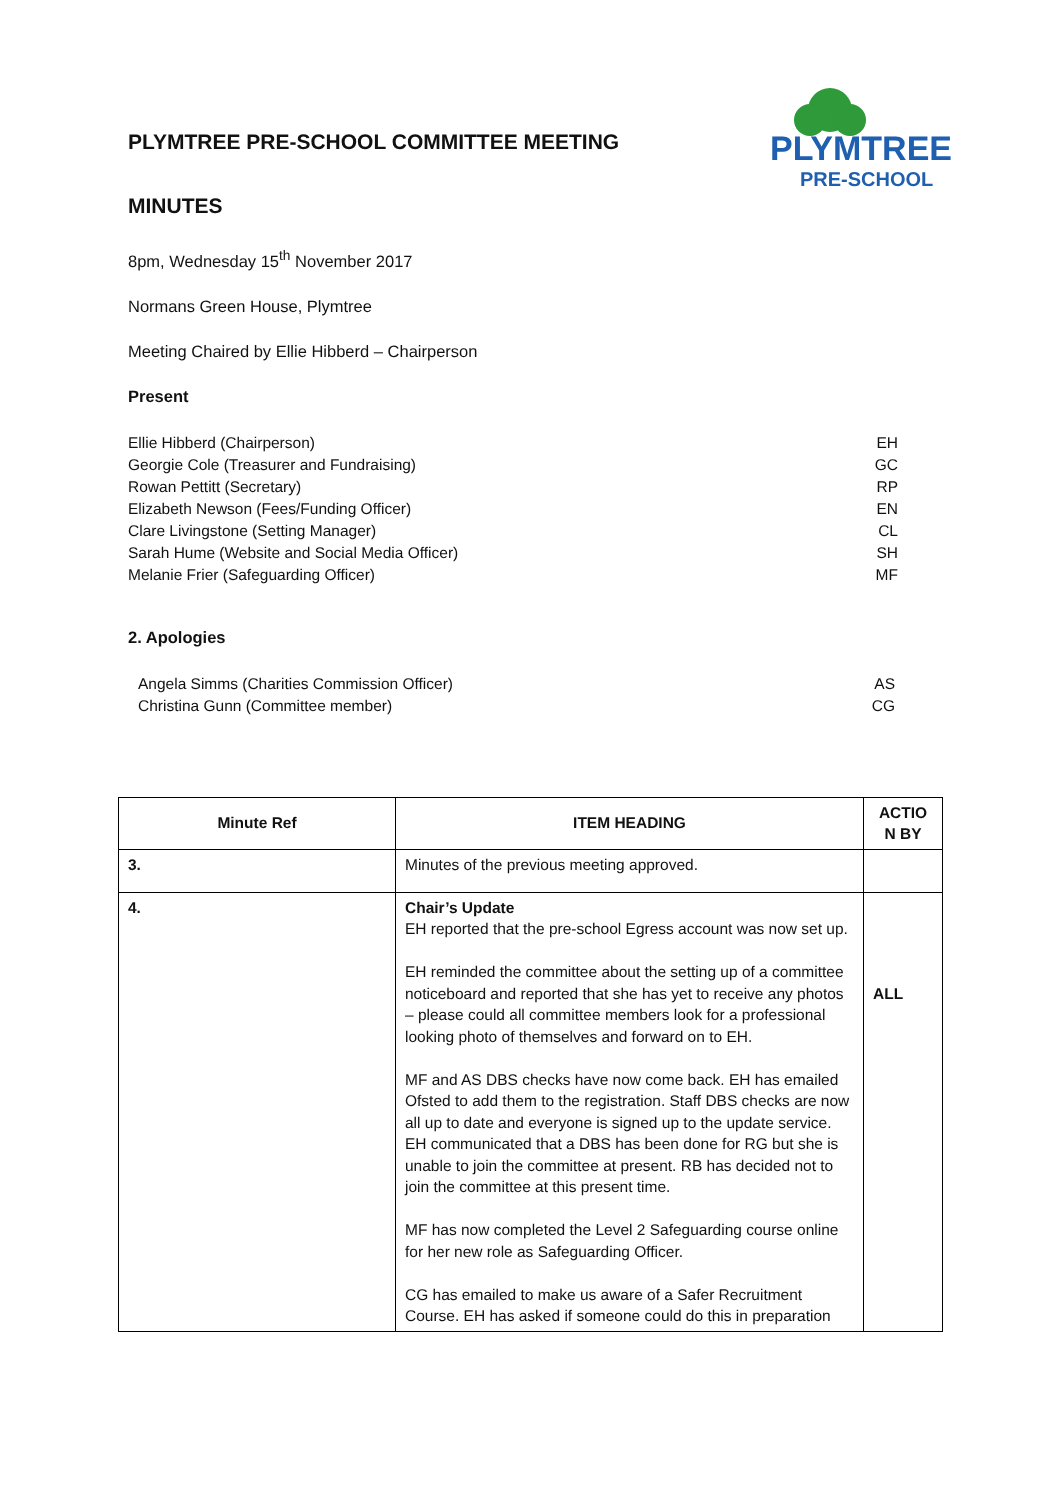PLYMTREE
PRE-SCHOOL
PLYMTREE PRE-SCHOOL COMMITTEE MEETING
MINUTES
8pm, Wednesday 15<sup>th</sup> November 2017
Normans Green House, Plymtree
Meeting Chaired by Ellie Hibberd – Chairperson
Present
Ellie Hibberd (Chairperson) EH
Georgie Cole (Treasurer and Fundraising) GC
Rowan Pettitt (Secretary) RP
Elizabeth Newson (Fees/Funding Officer) EN
Clare Livingstone (Setting Manager) CL
Sarah Hume (Website and Social Media Officer) SH
Melanie Frier (Safeguarding Officer) MF
2. Apologies
Angela Simms (Charities Commission Officer) AS
Christina Gunn (Committee member) CG
| Minute Ref | ITEM HEADING | ACTIO N BY |
| --- | --- | --- |
| 3. | Minutes of the previous meeting approved. | |
| 4. | Chair’s Update EH reported that the pre-school Egress account was now set up. EH reminded the committee about the setting up of a committee noticeboard and reported that she has yet to receive any photos – please could all committee members look for a professional looking photo of themselves and forward on to EH. MF and AS DBS checks have now come back. EH has emailed Ofsted to add them to the registration. Staff DBS checks are now all up to date and everyone is signed up to the update service. EH communicated that a DBS has been done for RG but she is unable to join the committee at present. RB has decided not to join the committee at this present time. MF has now completed the Level 2 Safeguarding course online for her new role as Safeguarding Officer. CG has emailed to make us aware of a Safer Recruitment Course. EH has asked if someone could do this in preparation | ALL |